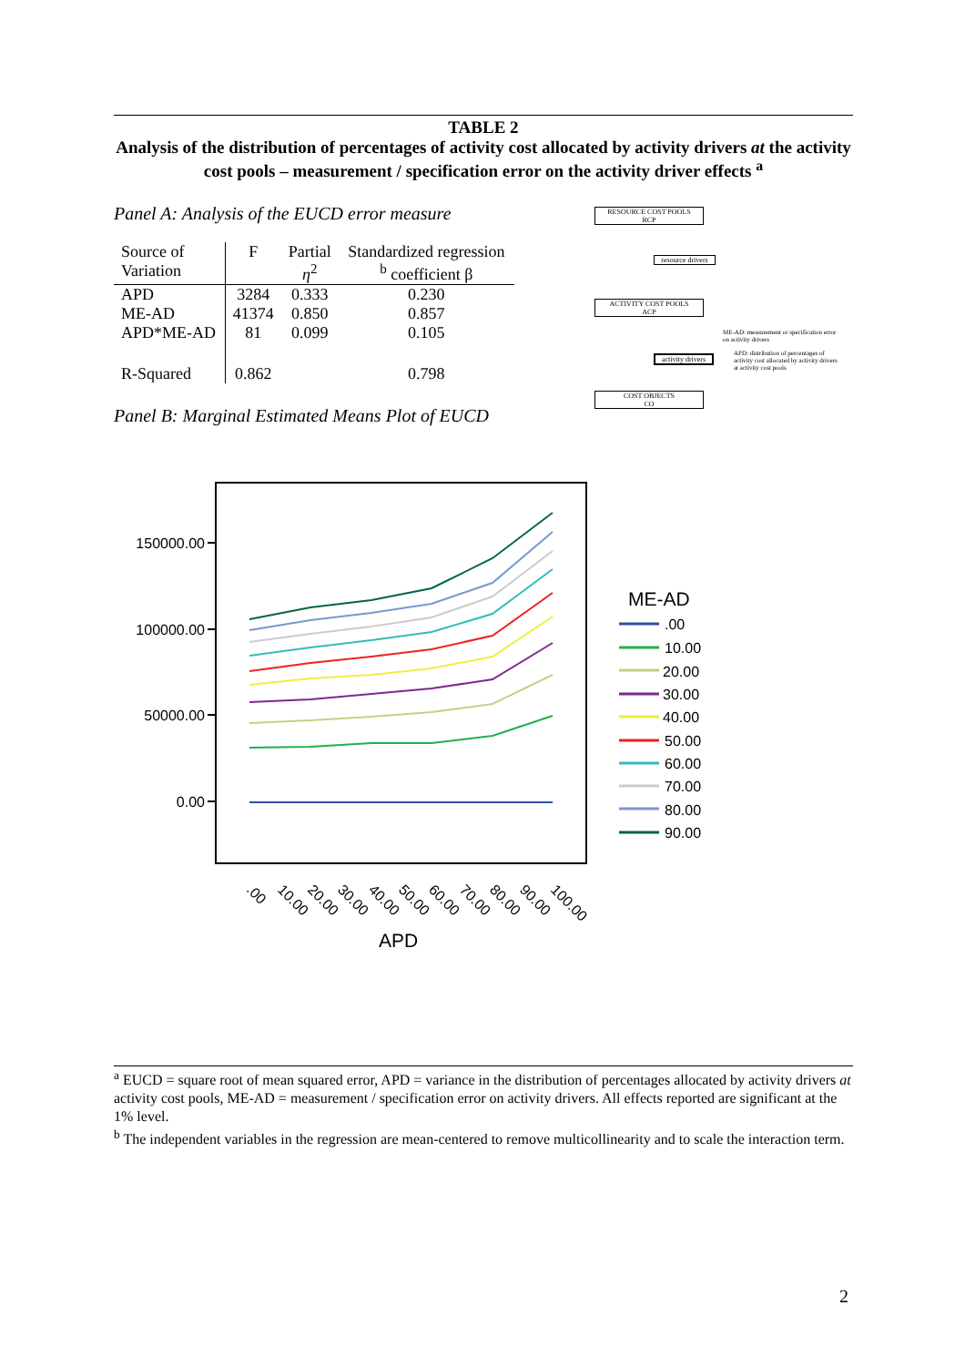TABLE 2
Analysis of the distribution of percentages of activity cost allocated by activity drivers at the activity cost pools – measurement / specification error on the activity driver effects <sup>a</sup>
Panel A: Analysis of the EUCD error measure
| Source of Variation | F | Partial η<sup>2</sup> | Standardized regression <sup>b</sup> coefficient β |
| --- | --- | --- | --- |
| APD | 3284 | 0.333 | 0.230 |
| ME-AD | 41374 | 0.850 | 0.857 |
| APD*ME-AD | 81 | 0.099 | 0.105 |
| R-Squared | 0.862 | | 0.798 |
Panel B: Marginal Estimated Means Plot of EUCD
RESOURCE COST POOLS
RCP
resource drivers
ACTIVITY COST POOLS
ACP
activity drivers
COST OBJECTS
CO
ME-AD: measurement or specification error on activity drivers
APD: distribution of percentages of activity cost allocated by activity drivers at activity cost pools
150000.00
100000.00
50000.00
0.00
.00
10.00
20.00
30.00
40.00
50.00
60.00
70.00
80.00
90.00
100.00
APD
ME-AD
.00
10.00
20.00
30.00
40.00
50.00
60.00
70.00
80.00
90.00
<sup>a</sup> EUCD = square root of mean squared error, APD = variance in the distribution of percentages allocated by activity drivers at activity cost pools, ME-AD = measurement / specification error on activity drivers. All effects reported are significant at the 1% level.
<sup>b</sup> The independent variables in the regression are mean-centered to remove multicollinearity and to scale the interaction term.
2